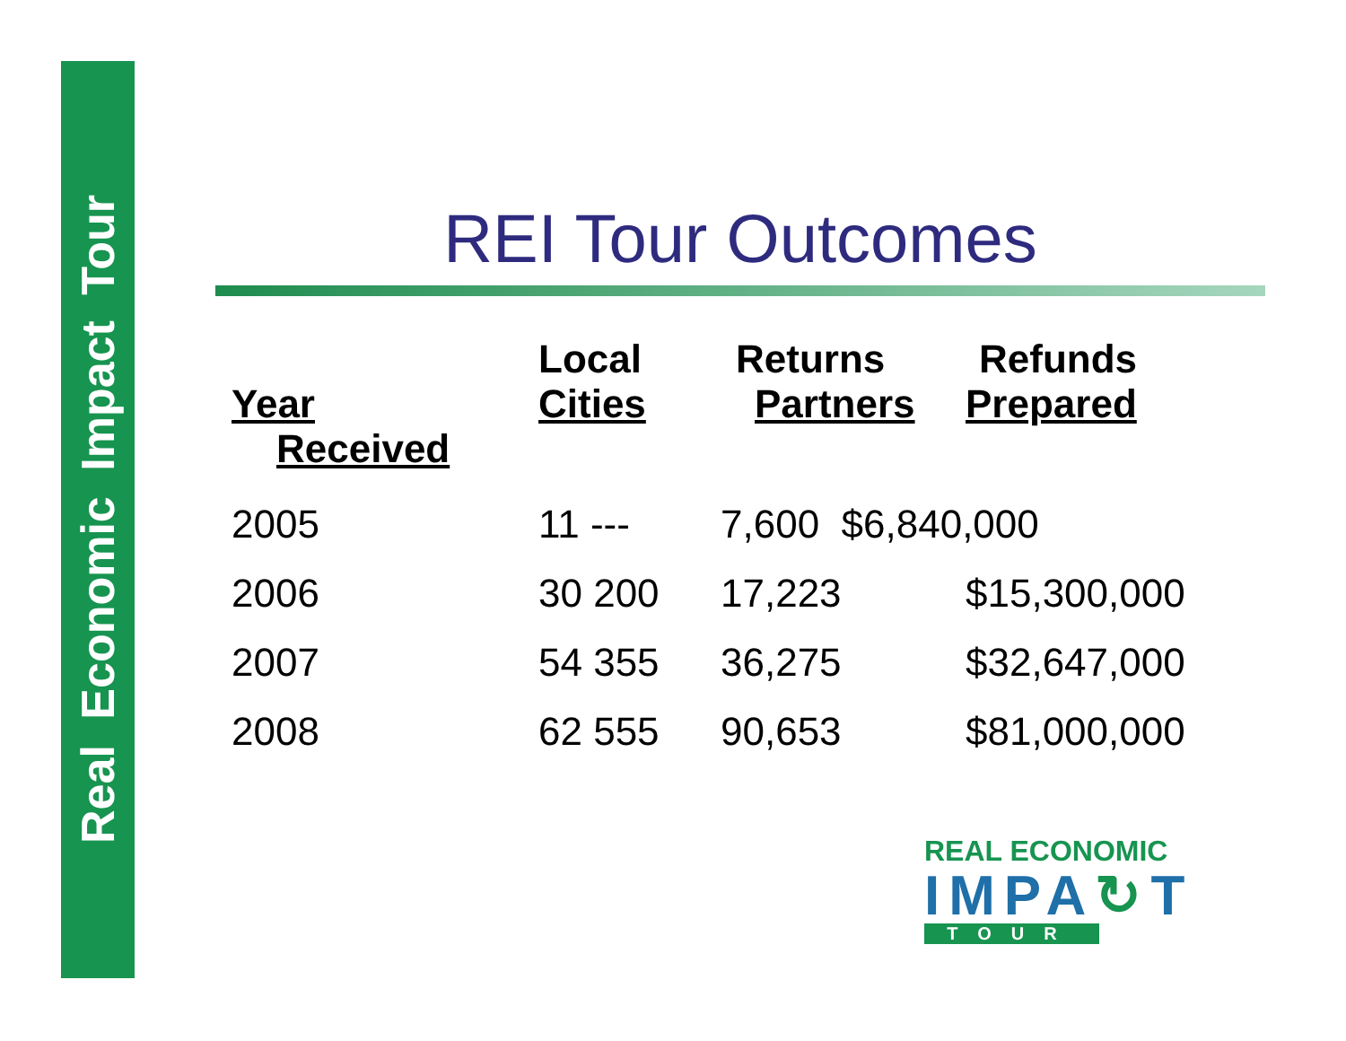Real Economic Impact Tour
REI Tour Outcomes
Year
Local
Cities
Returns
Partners
Refunds
Prepared
Received
| 2005 | 11 --- | 7,600 $6,840,000 | |
| 2006 | 30 200 | 17,223 | $15,300,000 |
| 2007 | 54 355 | 36,275 | $32,647,000 |
| 2008 | 62 555 | 90,653 | $81,000,000 |
REAL ECONOMIC
IMPA↻T
TOUR